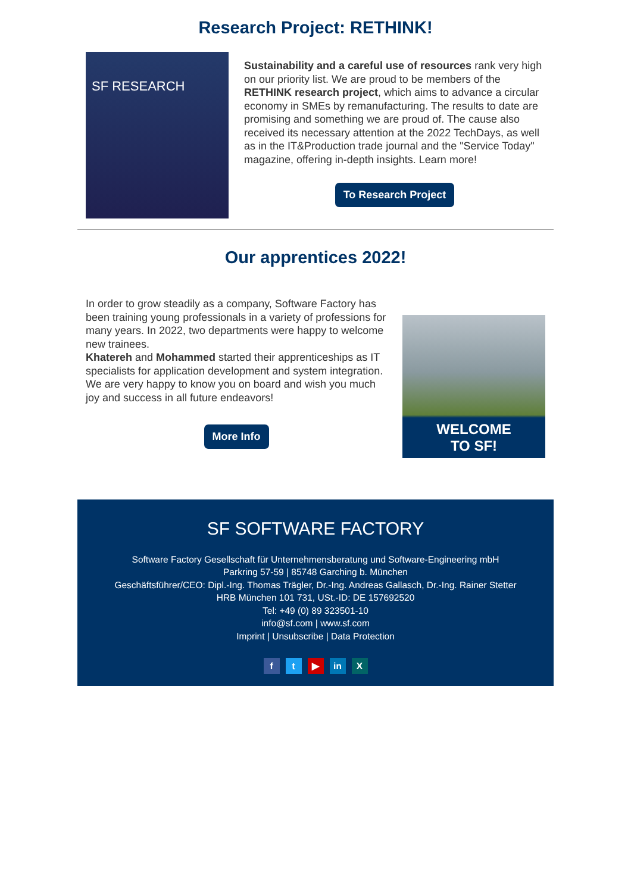Research Project: RETHINK!
SF RESEARCH
Sustainability and a careful use of resources rank very high on our priority list. We are proud to be members of the RETHINK research project, which aims to advance a circular economy in SMEs by remanufacturing. The results to date are promising and something we are proud of. The cause also received its necessary attention at the 2022 TechDays, as well as in the IT&Production trade journal and the "Service Today" magazine, offering in-depth insights. Learn more!
To Research Project
Our apprentices 2022!
In order to grow steadily as a company, Software Factory has been training young professionals in a variety of professions for many years. In 2022, two departments were happy to welcome new trainees.
Khatereh and Mohammed started their apprenticeships as IT specialists for application development and system integration.
We are very happy to know you on board and wish you much joy and success in all future endeavors!
More Info
WELCOME
TO SF!
SF SOFTWARE FACTORY
Software Factory Gesellschaft für Unternehmensberatung und Software-Engineering mbH
Parkring 57-59 | 85748 Garching b. München
Geschäftsführer/CEO: Dipl.-Ing. Thomas Trägler, Dr.-Ing. Andreas Gallasch, Dr.-Ing. Rainer Stetter
HRB München 101 731, USt.-ID: DE 157692520
Tel: +49 (0) 89 323501-10
info@sf.com | www.sf.com
Imprint | Unsubscribe | Data Protection
f t ▶ in X